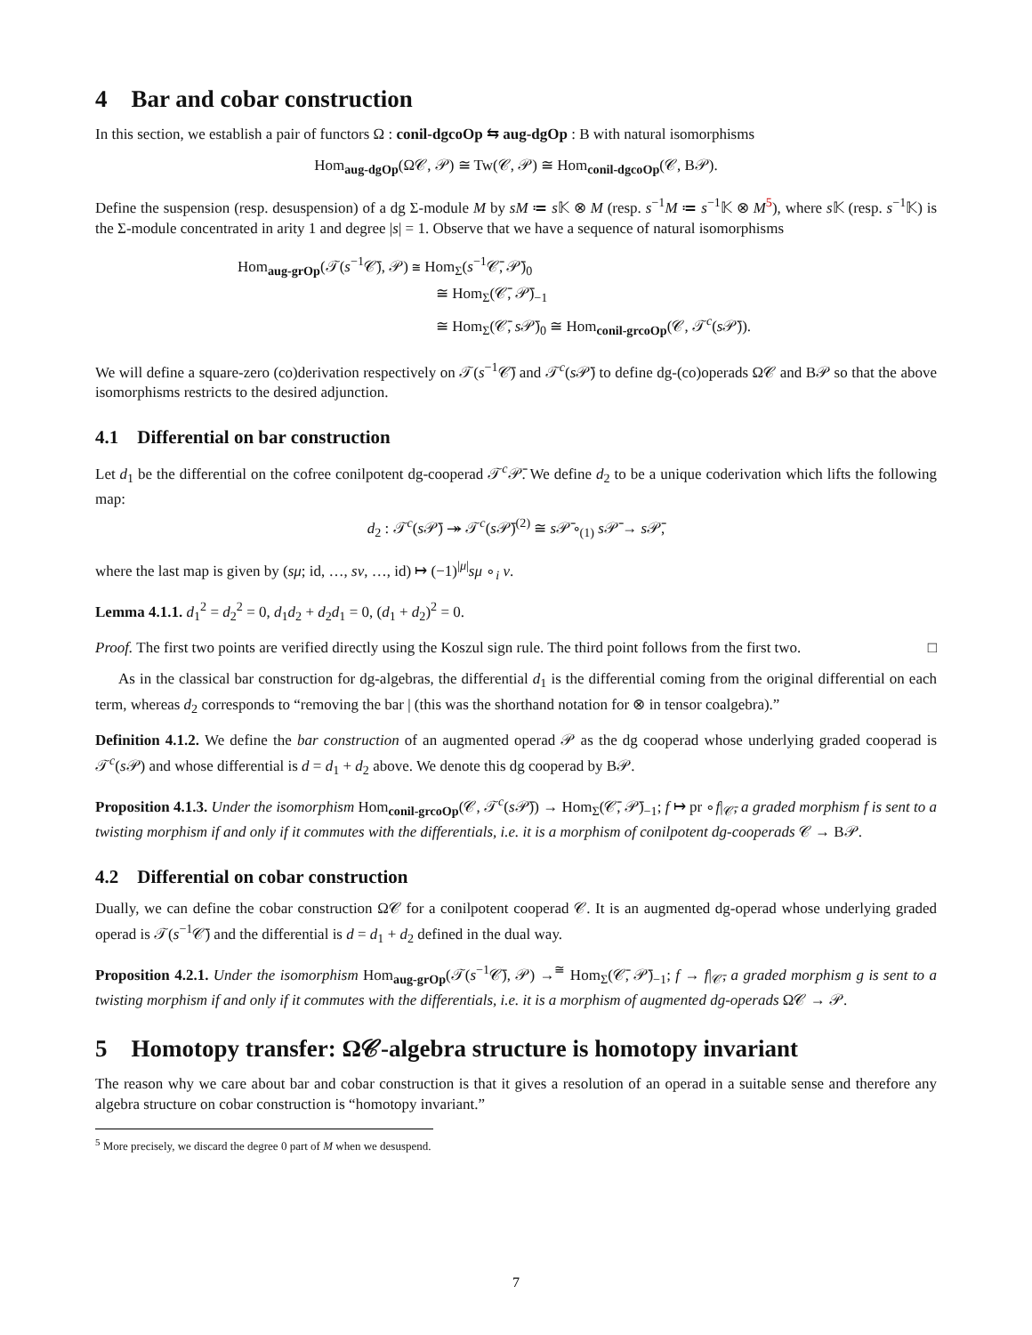4 Bar and cobar construction
In this section, we establish a pair of functors Ω : conil-dgcoOp ⇆ aug-dgOp : B with natural isomorphisms
Hom<sub>aug-dgOp</sub>(Ω𝒞, 𝒫) ≅ Tw(𝒞, 𝒫) ≅ Hom<sub>conil-dgcoOp</sub>(𝒞, B𝒫).
Define the suspension (resp. desuspension) of a dg Σ-module M by sM ≔ s 𝕂 ⊗ M (resp. s<sup>−1</sup>M ≔ s<sup>−1</sup>𝕂 ⊗ M<sup>5</sup>), where s 𝕂 (resp. s<sup>−1</sup>𝕂) is the Σ-module concentrated in arity 1 and degree |s| = 1. Observe that we have a sequence of natural isomorphisms
Hom<sub>aug-grOp</sub>(𝒯(s<sup>−1</sup>𝒞̄), 𝒫) ≅ Hom<sub>Σ</sub>(s<sup>−1</sup>𝒞̄, 𝒫̄)<sub>0</sub>
≅ Hom<sub>Σ</sub>(𝒞̄, 𝒫̄)<sub>−1</sub>
≅ Hom<sub>Σ</sub>(𝒞̄, s 𝒫̄)<sub>0</sub> ≅ Hom<sub>conil-grcoOp</sub>(𝒞, 𝒯<sup>c</sup>(s 𝒫̄)).
We will define a square-zero (co)derivation respectively on 𝒯(s<sup>−1</sup>𝒞̄) and 𝒯<sup>c</sup>(s 𝒫̄) to define dg-(co)operads Ω𝒞 and B𝒫 so that the above isomorphisms restricts to the desired adjunction.
4.1 Differential on bar construction
Let d<sub>1</sub> be the differential on the cofree conilpotent dg-cooperad 𝒯<sup>c</sup>𝒫̄. We define d<sub>2</sub> to be a unique coderivation which lifts the following map:
d<sub>2</sub> : 𝒯<sup>c</sup>(s 𝒫̄) ↠ 𝒯<sup>c</sup>(s 𝒫̄)<sup>(2)</sup> ≅ s 𝒫̄ ∘<sub>(1)</sub> s 𝒫̄ → s 𝒫̄,
where the last map is given by (sμ; id, …, sν, …, id) ↦ (−1)<sup>|μ|</sup>sμ ∘<sub>i</sub> ν.
Lemma 4.1.1. d<sub>1</sub><sup>2</sup> = d<sub>2</sub><sup>2</sup> = 0, d<sub>1</sub>d<sub>2</sub> + d<sub>2</sub>d<sub>1</sub> = 0, (d<sub>1</sub> + d<sub>2</sub>)<sup>2</sup> = 0.
Proof. The first two points are verified directly using the Koszul sign rule. The third point follows from the first two. □
As in the classical bar construction for dg-algebras, the differential d<sub>1</sub> is the differential coming from the original differential on each term, whereas d<sub>2</sub> corresponds to “removing the bar | (this was the shorthand notation for ⊗ in tensor coalgebra).”
Definition 4.1.2. We define the bar construction of an augmented operad 𝒫 as the dg cooperad whose underlying graded cooperad is 𝒯<sup>c</sup>(s 𝒫) and whose differential is d = d<sub>1</sub> + d<sub>2</sub> above. We denote this dg cooperad by B𝒫.
Proposition 4.1.3. Under the isomorphism Hom<sub>conil-grcoOp</sub>(𝒞, 𝒯<sup>c</sup>(s 𝒫̄)) → Hom<sub>Σ</sub>(𝒞̄, 𝒫̄)<sub>−1</sub>; f ↦ pr ∘f|<sub>𝒞̄</sub>, a graded morphism f is sent to a twisting morphism if and only if it commutes with the differentials, i.e. it is a morphism of conilpotent dg-cooperads 𝒞 → B𝒫.
4.2 Differential on cobar construction
Dually, we can define the cobar construction Ω𝒞 for a conilpotent cooperad 𝒞. It is an augmented dg-operad whose underlying graded operad is 𝒯(s<sup>−1</sup>𝒞̄) and the differential is d = d<sub>1</sub> + d<sub>2</sub> defined in the dual way.
Proposition 4.2.1. Under the isomorphism Hom<sub>aug-grOp</sub>(𝒯(s<sup>−1</sup>𝒞̄), 𝒫) →<sup>≅</sup> Hom<sub>Σ</sub>(𝒞̄, 𝒫̄)<sub>−1</sub>; f → f|<sub>𝒞̄</sub>, a graded morphism g is sent to a twisting morphism if and only if it commutes with the differentials, i.e. it is a morphism of augmented dg-operads Ω𝒞 → 𝒫.
5 Homotopy transfer: Ω𝒞-algebra structure is homotopy invariant
The reason why we care about bar and cobar construction is that it gives a resolution of an operad in a suitable sense and therefore any algebra structure on cobar construction is “homotopy invariant.”
<sup>5</sup> More precisely, we discard the degree 0 part of M when we desuspend.
7